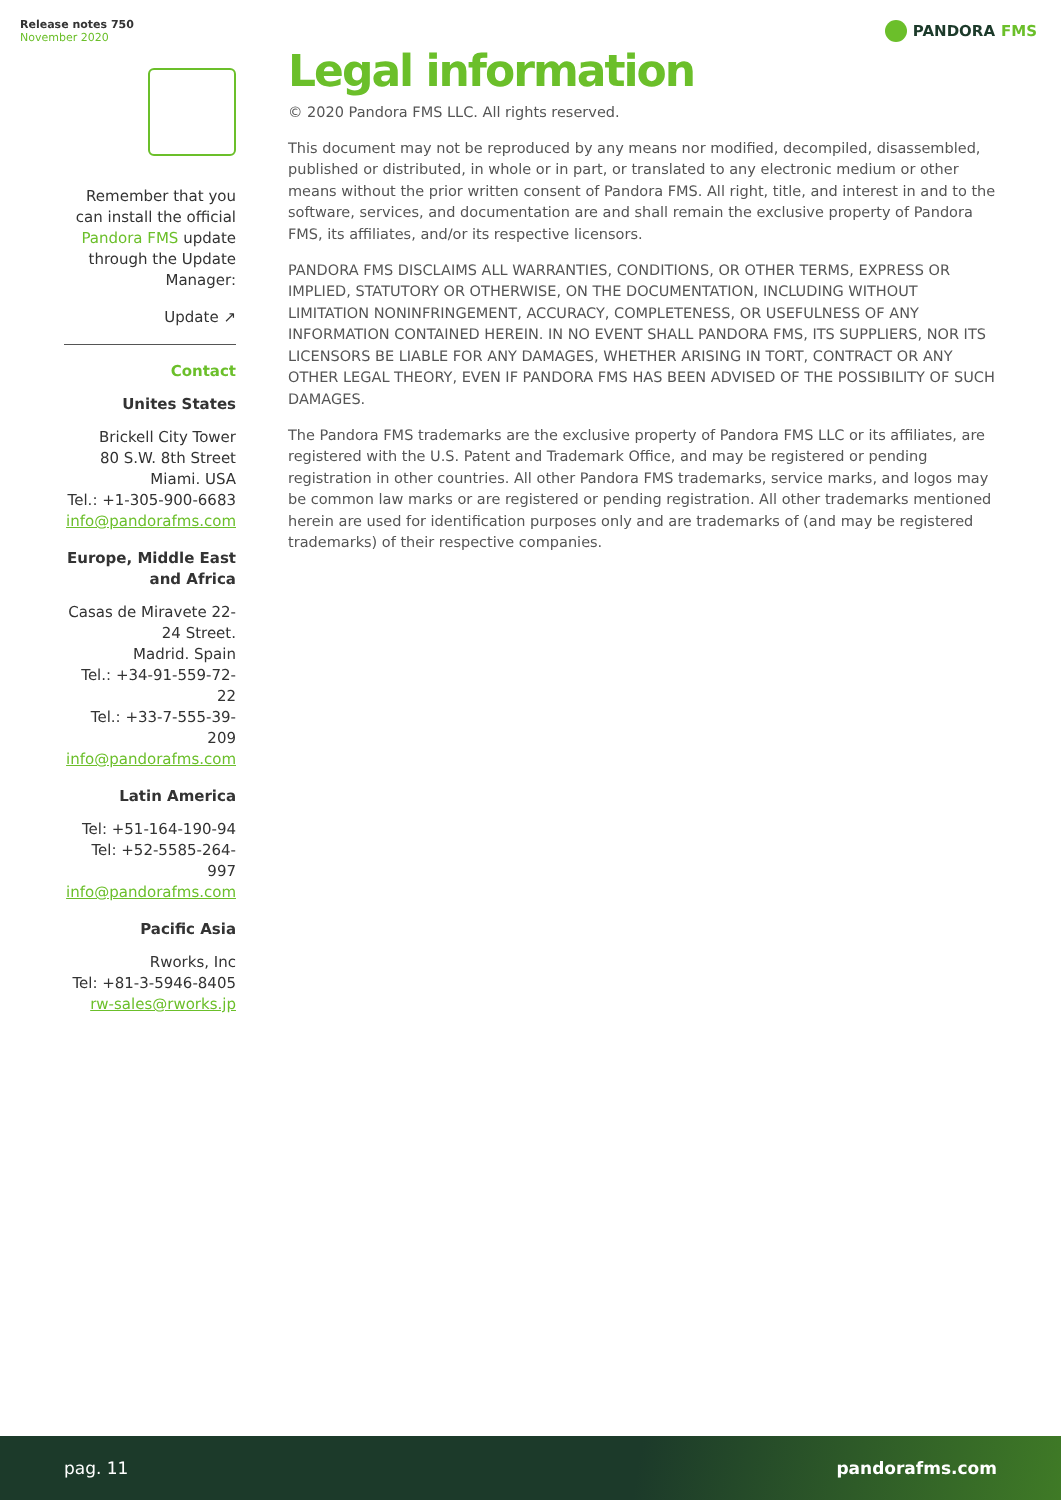Release notes 750
November 2020
PANDORA FMS
Remember that you can install the official Pandora FMS update through the Update Manager:
Update ↗
Contact
Unites States
Brickell City Tower
80 S.W. 8th Street
Miami. USA
Tel.: +1-305-900-6683
info@pandorafms.com
Europe, Middle East and Africa
Casas de Miravete 22-24 Street.
Madrid. Spain
Tel.: +34-91-559-72-22
Tel.: +33-7-555-39-209
info@pandorafms.com
Latin America
Tel: +51-164-190-94
Tel: +52-5585-264-997
info@pandorafms.com
Pacific Asia
Rworks, Inc
Tel: +81-3-5946-8405
rw-sales@rworks.jp
Legal information
© 2020 Pandora FMS LLC. All rights reserved.
This document may not be reproduced by any means nor modified, decompiled, disassembled, published or distributed, in whole or in part, or translated to any electronic medium or other means without the prior written consent of Pandora FMS. All right, title, and interest in and to the software, services, and documentation are and shall remain the exclusive property of Pandora FMS, its affiliates, and/or its respective licensors.
PANDORA FMS DISCLAIMS ALL WARRANTIES, CONDITIONS, OR OTHER TERMS, EXPRESS OR IMPLIED, STATUTORY OR OTHERWISE, ON THE DOCUMENTATION, INCLUDING WITHOUT LIMITATION NONINFRINGEMENT, ACCURACY, COMPLETENESS, OR USEFULNESS OF ANY INFORMATION CONTAINED HEREIN. IN NO EVENT SHALL PANDORA FMS, ITS SUPPLIERS, NOR ITS LICENSORS BE LIABLE FOR ANY DAMAGES, WHETHER ARISING IN TORT, CONTRACT OR ANY OTHER LEGAL THEORY, EVEN IF PANDORA FMS HAS BEEN ADVISED OF THE POSSIBILITY OF SUCH DAMAGES.
The Pandora FMS trademarks are the exclusive property of Pandora FMS LLC or its affiliates, are registered with the U.S. Patent and Trademark Office, and may be registered or pending registration in other countries. All other Pandora FMS trademarks, service marks, and logos may be common law marks or are registered or pending registration. All other trademarks mentioned herein are used for identification purposes only and are trademarks of (and may be registered trademarks) of their respective companies.
pag. 11 pandorafms.com